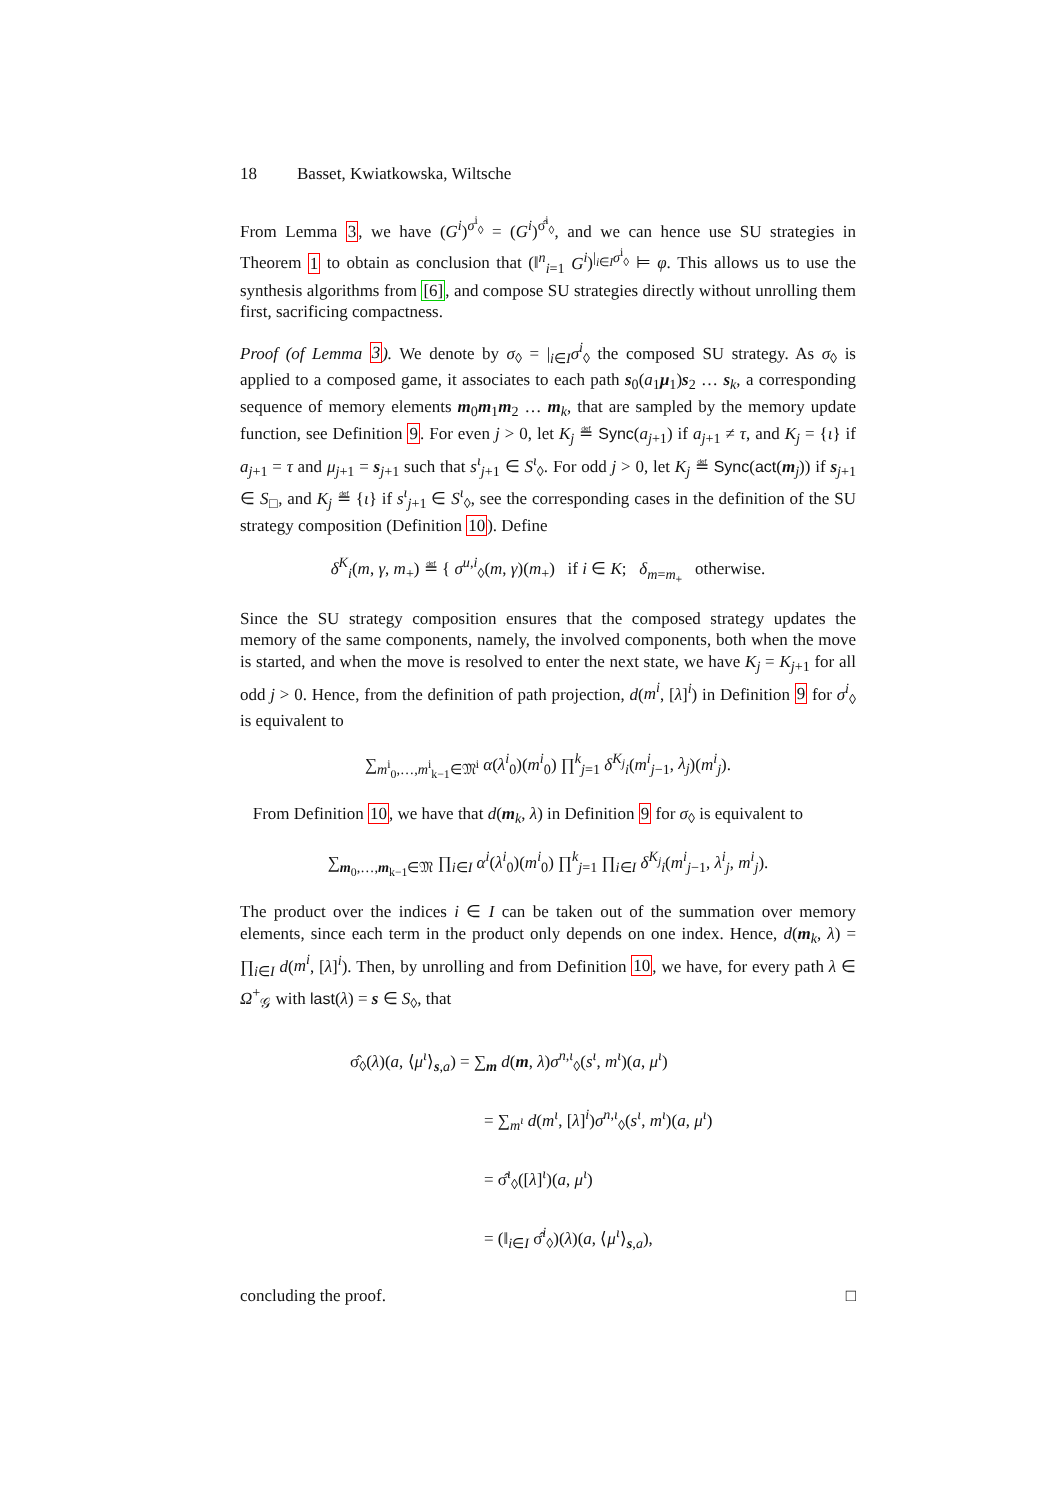18 Basset, Kwiatkowska, Wiltsche
From Lemma 3, we have (G<sup>i</sup>)<sup>σ<sup>i</sup><sub>◊</sub></sup> = (G<sup>i</sup>)<sup>σ̂<sup>i</sup><sub>◊</sub></sup>, and we can hence use SU strategies in Theorem 1 to obtain as conclusion that (‖<sup>n</sup><sub>i=1</sub> G<sup>i</sup>)<sup>|<sub>i∈I</sub>σ<sup>i</sup><sub>◊</sub></sup> ⊨ φ. This allows us to use the synthesis algorithms from [6], and compose SU strategies directly without unrolling them first, sacrificing compactness.
Proof (of Lemma 3). We denote by σ<sub>◊</sub> = |<sub>i∈I</sub>σ<sup>i</sup><sub>◊</sub> the composed SU strategy. As σ<sub>◊</sub> is applied to a composed game, it associates to each path s<sub>0</sub>(a<sub>1</sub>μ<sub>1</sub>)s<sub>2</sub> … s<sub>k</sub>, a corresponding sequence of memory elements m<sub>0</sub>m<sub>1</sub>m<sub>2</sub> … m<sub>k</sub>, that are sampled by the memory update function, see Definition 9. For even j > 0, let K<sub>j</sub> ≝ Sync(a<sub>j+1</sub>) if a<sub>j+1</sub> ≠ τ, and K<sub>j</sub> = {ι} if a<sub>j+1</sub> = τ and μ<sub>j+1</sub> = s<sub>j+1</sub> such that s<sup>ι</sup><sub>j+1</sub> ∈ S<sup>ι</sup><sub>◊</sub>. For odd j > 0, let K<sub>j</sub> ≝ Sync(act(m<sub>j</sub>)) if s<sub>j+1</sub> ∈ S<sub>□</sub>, and K<sub>j</sub> ≝ {ι} if s<sup>ι</sup><sub>j+1</sub> ∈ S<sup>ι</sup><sub>◊</sub>, see the corresponding cases in the definition of the SU strategy composition (Definition 10). Define
δ<sup>K</sup><sub>i</sub>(m, γ, m<sub>+</sub>) ≝ { σ<sup>u,i</sup><sub>◊</sub>(m, γ)(m<sub>+</sub>) if i ∈ K; δ<sub>m=m<sub>+</sub></sub> otherwise.
Since the SU strategy composition ensures that the composed strategy updates the memory of the same components, namely, the involved components, both when the move is started, and when the move is resolved to enter the next state, we have K<sub>j</sub> = K<sub>j+1</sub> for all odd j > 0. Hence, from the definition of path projection, d(m<sup>i</sup>, [λ]<sup>i</sup>) in Definition 9 for σ<sup>i</sup><sub>◊</sub> is equivalent to
∑<sub>m<sup>i</sup><sub>0</sub>,…,m<sup>i</sup><sub>k−1</sub>∈𝔐<sup>i</sup></sub> α(λ<sup>i</sup><sub>0</sub>)(m<sup>i</sup><sub>0</sub>) ∏<sup>k</sup><sub>j=1</sub> δ<sup>K<sub>j</sub></sup><sub>i</sub>(m<sup>i</sup><sub>j−1</sub>, λ<sub>j</sub>)(m<sup>i</sup><sub>j</sub>).
From Definition 10, we have that d(m<sub>k</sub>, λ) in Definition 9 for σ<sub>◊</sub> is equivalent to
∑<sub>m<sub>0</sub>,…,m<sub>k−1</sub>∈𝔐</sub> ∏<sub>i∈I</sub> α<sup>i</sup>(λ<sup>i</sup><sub>0</sub>)(m<sup>i</sup><sub>0</sub>) ∏<sup>k</sup><sub>j=1</sub> ∏<sub>i∈I</sub> δ<sup>K<sub>j</sub></sup><sub>i</sub>(m<sup>i</sup><sub>j−1</sub>, λ<sup>i</sup><sub>j</sub>, m<sup>i</sup><sub>j</sub>).
The product over the indices i ∈ I can be taken out of the summation over memory elements, since each term in the product only depends on one index. Hence, d(m<sub>k</sub>, λ) = ∏<sub>i∈I</sub> d(m<sup>i</sup>, [λ]<sup>i</sup>). Then, by unrolling and from Definition 10, we have, for every path λ ∈ Ω<sup>+</sup><sub>𝒢</sub> with last(λ) = s ∈ S<sub>◊</sub>, that
σ̂<sub>◊</sub>(λ)(a, ⟨μ<sup>ι</sup>⟩<sub>s,a</sub>) = ∑<sub>m</sub> d(m, λ)σ<sup>n,ι</sup><sub>◊</sub>(s<sup>ι</sup>, m<sup>ι</sup>)(a, μ<sup>ι</sup>)
= ∑<sub>m<sup>ι</sup></sub> d(m<sup>ι</sup>, [λ]<sup>i</sup>)σ<sup>n,ι</sup><sub>◊</sub>(s<sup>ι</sup>, m<sup>ι</sup>)(a, μ<sup>ι</sup>)
= σ̂<sup>ι</sup><sub>◊</sub>([λ]<sup>ι</sup>)(a, μ<sup>ι</sup>)
= (‖<sub>i∈I</sub> σ̂<sup>i</sup><sub>◊</sub>)(λ)(a, ⟨μ<sup>ι</sup>⟩<sub>s,a</sub>),
concluding the proof. □